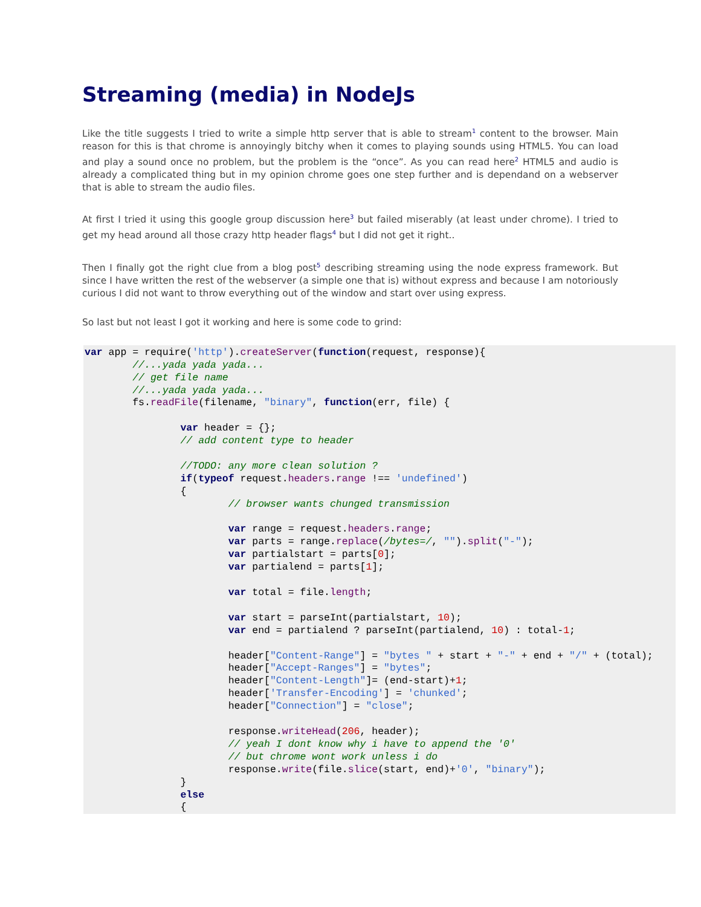Streaming (media) in NodeJs
Like the title suggests I tried to write a simple http server that is able to stream<sup>1</sup> content to the browser. Main reason for this is that chrome is annoyingly bitchy when it comes to playing sounds using HTML5. You can load and play a sound once no problem, but the problem is the “once”. As you can read here<sup>2</sup> HTML5 and audio is already a complicated thing but in my opinion chrome goes one step further and is dependand on a webserver that is able to stream the audio files.
At first I tried it using this google group discussion here<sup>3</sup> but failed miserably (at least under chrome). I tried to get my head around all those crazy http header flags<sup>4</sup> but I did not get it right..
Then I finally got the right clue from a blog post<sup>5</sup> describing streaming using the node express framework. But since I have written the rest of the webserver (a simple one that is) without express and because I am notoriously curious I did not want to throw everything out of the window and start over using express.
So last but not least I got it working and here is some code to grind:
var app = require('http').createServer(function(request, response){
        //...yada yada yada...
        // get file name
        //...yada yada yada...
        fs.readFile(filename, "binary", function(err, file) {

                var header = {};
                // add content type to header

                //TODO: any more clean solution ?
                if(typeof request.headers.range !== 'undefined')
                {
                        // browser wants chunged transmission

                        var range = request.headers.range;
                        var parts = range.replace(/bytes=/, "").split("-");
                        var partialstart = parts[0];
                        var partialend = parts[1];

                        var total = file.length;

                        var start = parseInt(partialstart, 10);
                        var end = partialend ? parseInt(partialend, 10) : total-1;

                        header["Content-Range"] = "bytes " + start + "-" + end + "/" + (total);
                        header["Accept-Ranges"] = "bytes";
                        header["Content-Length"]= (end-start)+1;
                        header['Transfer-Encoding'] = 'chunked';
                        header["Connection"] = "close";

                        response.writeHead(206, header);
                        // yeah I dont know why i have to append the '0'
                        // but chrome wont work unless i do
                        response.write(file.slice(start, end)+'0', "binary");
                }
                else
                {